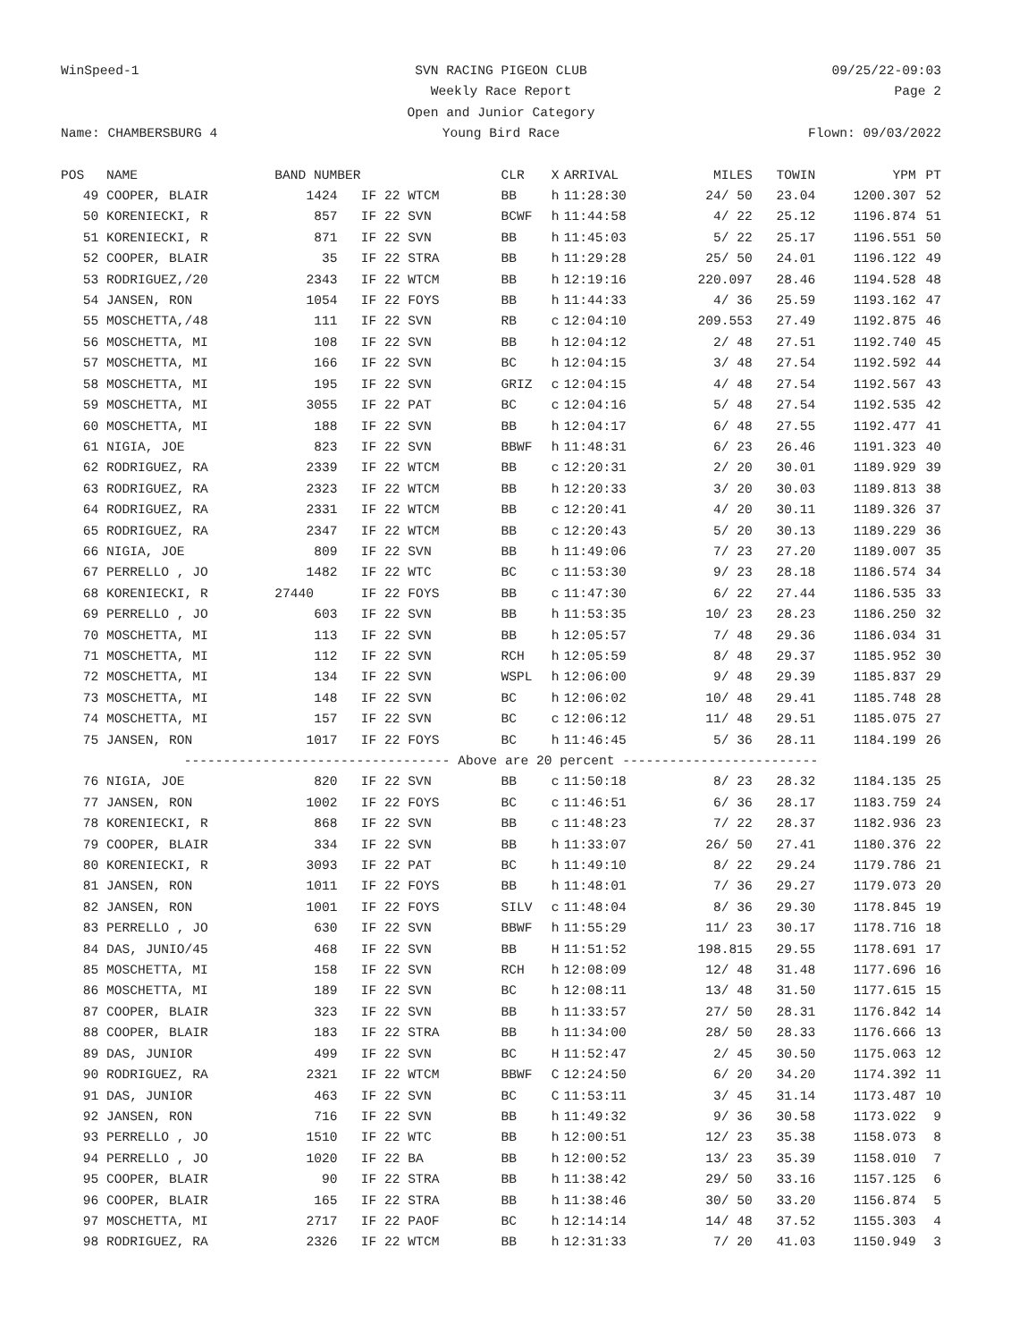WinSpeed-1
SVN RACING PIGEON CLUB
09/25/22-09:03
Weekly Race Report
Page 2
Open and Junior Category
Name: CHAMBERSBURG 4
Young Bird Race
Flown: 09/03/2022
| POS | NAME | BAND NUMBER | | CLR | X | ARRIVAL | MILES | TOWIN | YPM | PT |
| --- | --- | --- | --- | --- | --- | --- | --- | --- | --- | --- |
| 49 | COOPER, BLAIR | 1424 | IF 22 WTCM | BB | h | 11:28:30 | 24/ 50 | 23.04 | 1200.307 | 52 |
| 50 | KORENIECKI, R | 857 | IF 22 SVN | BCWF | h | 11:44:58 | 4/ 22 | 25.12 | 1196.874 | 51 |
| 51 | KORENIECKI, R | 871 | IF 22 SVN | BB | h | 11:45:03 | 5/ 22 | 25.17 | 1196.551 | 50 |
| 52 | COOPER, BLAIR | 35 | IF 22 STRA | BB | h | 11:29:28 | 25/ 50 | 24.01 | 1196.122 | 49 |
| 53 | RODRIGUEZ,/20 | 2343 | IF 22 WTCM | BB | h | 12:19:16 | 220.097 | 28.46 | 1194.528 | 48 |
| 54 | JANSEN, RON | 1054 | IF 22 FOYS | BB | h | 11:44:33 | 4/ 36 | 25.59 | 1193.162 | 47 |
| 55 | MOSCHETTA,/48 | 111 | IF 22 SVN | RB | c | 12:04:10 | 209.553 | 27.49 | 1192.875 | 46 |
| 56 | MOSCHETTA, MI | 108 | IF 22 SVN | BB | h | 12:04:12 | 2/ 48 | 27.51 | 1192.740 | 45 |
| 57 | MOSCHETTA, MI | 166 | IF 22 SVN | BC | h | 12:04:15 | 3/ 48 | 27.54 | 1192.592 | 44 |
| 58 | MOSCHETTA, MI | 195 | IF 22 SVN | GRIZ | c | 12:04:15 | 4/ 48 | 27.54 | 1192.567 | 43 |
| 59 | MOSCHETTA, MI | 3055 | IF 22 PAT | BC | c | 12:04:16 | 5/ 48 | 27.54 | 1192.535 | 42 |
| 60 | MOSCHETTA, MI | 188 | IF 22 SVN | BB | h | 12:04:17 | 6/ 48 | 27.55 | 1192.477 | 41 |
| 61 | NIGIA, JOE | 823 | IF 22 SVN | BBWF | h | 11:48:31 | 6/ 23 | 26.46 | 1191.323 | 40 |
| 62 | RODRIGUEZ, RA | 2339 | IF 22 WTCM | BB | c | 12:20:31 | 2/ 20 | 30.01 | 1189.929 | 39 |
| 63 | RODRIGUEZ, RA | 2323 | IF 22 WTCM | BB | h | 12:20:33 | 3/ 20 | 30.03 | 1189.813 | 38 |
| 64 | RODRIGUEZ, RA | 2331 | IF 22 WTCM | BB | c | 12:20:41 | 4/ 20 | 30.11 | 1189.326 | 37 |
| 65 | RODRIGUEZ, RA | 2347 | IF 22 WTCM | BB | c | 12:20:43 | 5/ 20 | 30.13 | 1189.229 | 36 |
| 66 | NIGIA, JOE | 809 | IF 22 SVN | BB | h | 11:49:06 | 7/ 23 | 27.20 | 1189.007 | 35 |
| 67 | PERRELLO , JO | 1482 | IF 22 WTC | BC | c | 11:53:30 | 9/ 23 | 28.18 | 1186.574 | 34 |
| 68 | KORENIECKI, R | 27440 | IF 22 FOYS | BB | c | 11:47:30 | 6/ 22 | 27.44 | 1186.535 | 33 |
| 69 | PERRELLO , JO | 603 | IF 22 SVN | BB | h | 11:53:35 | 10/ 23 | 28.23 | 1186.250 | 32 |
| 70 | MOSCHETTA, MI | 113 | IF 22 SVN | BB | h | 12:05:57 | 7/ 48 | 29.36 | 1186.034 | 31 |
| 71 | MOSCHETTA, MI | 112 | IF 22 SVN | RCH | h | 12:05:59 | 8/ 48 | 29.37 | 1185.952 | 30 |
| 72 | MOSCHETTA, MI | 134 | IF 22 SVN | WSPL | h | 12:06:00 | 9/ 48 | 29.39 | 1185.837 | 29 |
| 73 | MOSCHETTA, MI | 148 | IF 22 SVN | BC | h | 12:06:02 | 10/ 48 | 29.41 | 1185.748 | 28 |
| 74 | MOSCHETTA, MI | 157 | IF 22 SVN | BC | c | 12:06:12 | 11/ 48 | 29.51 | 1185.075 | 27 |
| 75 | JANSEN, RON | 1017 | IF 22 FOYS | BC | h | 11:46:45 | 5/ 36 | 28.11 | 1184.199 | 26 |
| ---------------------------------- Above are 20 percent ------------------------- | | | | | | | | | | |
| 76 | NIGIA, JOE | 820 | IF 22 SVN | BB | c | 11:50:18 | 8/ 23 | 28.32 | 1184.135 | 25 |
| 77 | JANSEN, RON | 1002 | IF 22 FOYS | BC | c | 11:46:51 | 6/ 36 | 28.17 | 1183.759 | 24 |
| 78 | KORENIECKI, R | 868 | IF 22 SVN | BB | c | 11:48:23 | 7/ 22 | 28.37 | 1182.936 | 23 |
| 79 | COOPER, BLAIR | 334 | IF 22 SVN | BB | h | 11:33:07 | 26/ 50 | 27.41 | 1180.376 | 22 |
| 80 | KORENIECKI, R | 3093 | IF 22 PAT | BC | h | 11:49:10 | 8/ 22 | 29.24 | 1179.786 | 21 |
| 81 | JANSEN, RON | 1011 | IF 22 FOYS | BB | h | 11:48:01 | 7/ 36 | 29.27 | 1179.073 | 20 |
| 82 | JANSEN, RON | 1001 | IF 22 FOYS | SILV | c | 11:48:04 | 8/ 36 | 29.30 | 1178.845 | 19 |
| 83 | PERRELLO , JO | 630 | IF 22 SVN | BBWF | h | 11:55:29 | 11/ 23 | 30.17 | 1178.716 | 18 |
| 84 | DAS, JUNIO/45 | 468 | IF 22 SVN | BB | H | 11:51:52 | 198.815 | 29.55 | 1178.691 | 17 |
| 85 | MOSCHETTA, MI | 158 | IF 22 SVN | RCH | h | 12:08:09 | 12/ 48 | 31.48 | 1177.696 | 16 |
| 86 | MOSCHETTA, MI | 189 | IF 22 SVN | BC | h | 12:08:11 | 13/ 48 | 31.50 | 1177.615 | 15 |
| 87 | COOPER, BLAIR | 323 | IF 22 SVN | BB | h | 11:33:57 | 27/ 50 | 28.31 | 1176.842 | 14 |
| 88 | COOPER, BLAIR | 183 | IF 22 STRA | BB | h | 11:34:00 | 28/ 50 | 28.33 | 1176.666 | 13 |
| 89 | DAS, JUNIOR | 499 | IF 22 SVN | BC | H | 11:52:47 | 2/ 45 | 30.50 | 1175.063 | 12 |
| 90 | RODRIGUEZ, RA | 2321 | IF 22 WTCM | BBWF | C | 12:24:50 | 6/ 20 | 34.20 | 1174.392 | 11 |
| 91 | DAS, JUNIOR | 463 | IF 22 SVN | BC | C | 11:53:11 | 3/ 45 | 31.14 | 1173.487 | 10 |
| 92 | JANSEN, RON | 716 | IF 22 SVN | BB | h | 11:49:32 | 9/ 36 | 30.58 | 1173.022 | 9 |
| 93 | PERRELLO , JO | 1510 | IF 22 WTC | BB | h | 12:00:51 | 12/ 23 | 35.38 | 1158.073 | 8 |
| 94 | PERRELLO , JO | 1020 | IF 22 BA | BB | h | 12:00:52 | 13/ 23 | 35.39 | 1158.010 | 7 |
| 95 | COOPER, BLAIR | 90 | IF 22 STRA | BB | h | 11:38:42 | 29/ 50 | 33.16 | 1157.125 | 6 |
| 96 | COOPER, BLAIR | 165 | IF 22 STRA | BB | h | 11:38:46 | 30/ 50 | 33.20 | 1156.874 | 5 |
| 97 | MOSCHETTA, MI | 2717 | IF 22 PAOF | BC | h | 12:14:14 | 14/ 48 | 37.52 | 1155.303 | 4 |
| 98 | RODRIGUEZ, RA | 2326 | IF 22 WTCM | BB | h | 12:31:33 | 7/ 20 | 41.03 | 1150.949 | 3 |